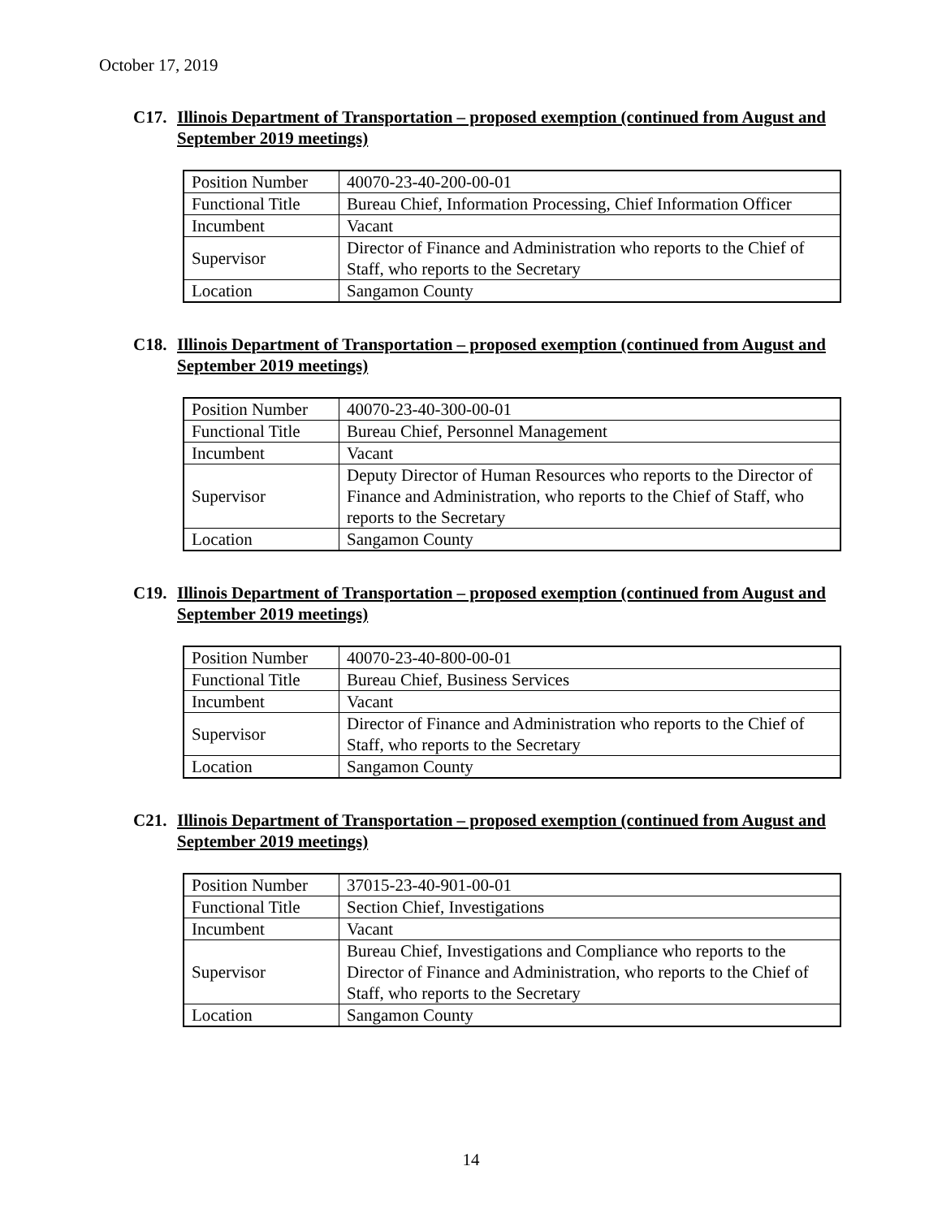October 17, 2019
C17. Illinois Department of Transportation – proposed exemption (continued from August and September 2019 meetings)
| Position Number | 40070-23-40-200-00-01 |
| Functional Title | Bureau Chief, Information Processing, Chief Information Officer |
| Incumbent | Vacant |
| Supervisor | Director of Finance and Administration who reports to the Chief of Staff, who reports to the Secretary |
| Location | Sangamon County |
C18. Illinois Department of Transportation – proposed exemption (continued from August and September 2019 meetings)
| Position Number | 40070-23-40-300-00-01 |
| Functional Title | Bureau Chief, Personnel Management |
| Incumbent | Vacant |
| Supervisor | Deputy Director of Human Resources who reports to the Director of Finance and Administration, who reports to the Chief of Staff, who reports to the Secretary |
| Location | Sangamon County |
C19. Illinois Department of Transportation – proposed exemption (continued from August and September 2019 meetings)
| Position Number | 40070-23-40-800-00-01 |
| Functional Title | Bureau Chief, Business Services |
| Incumbent | Vacant |
| Supervisor | Director of Finance and Administration who reports to the Chief of Staff, who reports to the Secretary |
| Location | Sangamon County |
C21. Illinois Department of Transportation – proposed exemption (continued from August and September 2019 meetings)
| Position Number | 37015-23-40-901-00-01 |
| Functional Title | Section Chief, Investigations |
| Incumbent | Vacant |
| Supervisor | Bureau Chief, Investigations and Compliance who reports to the Director of Finance and Administration, who reports to the Chief of Staff, who reports to the Secretary |
| Location | Sangamon County |
14